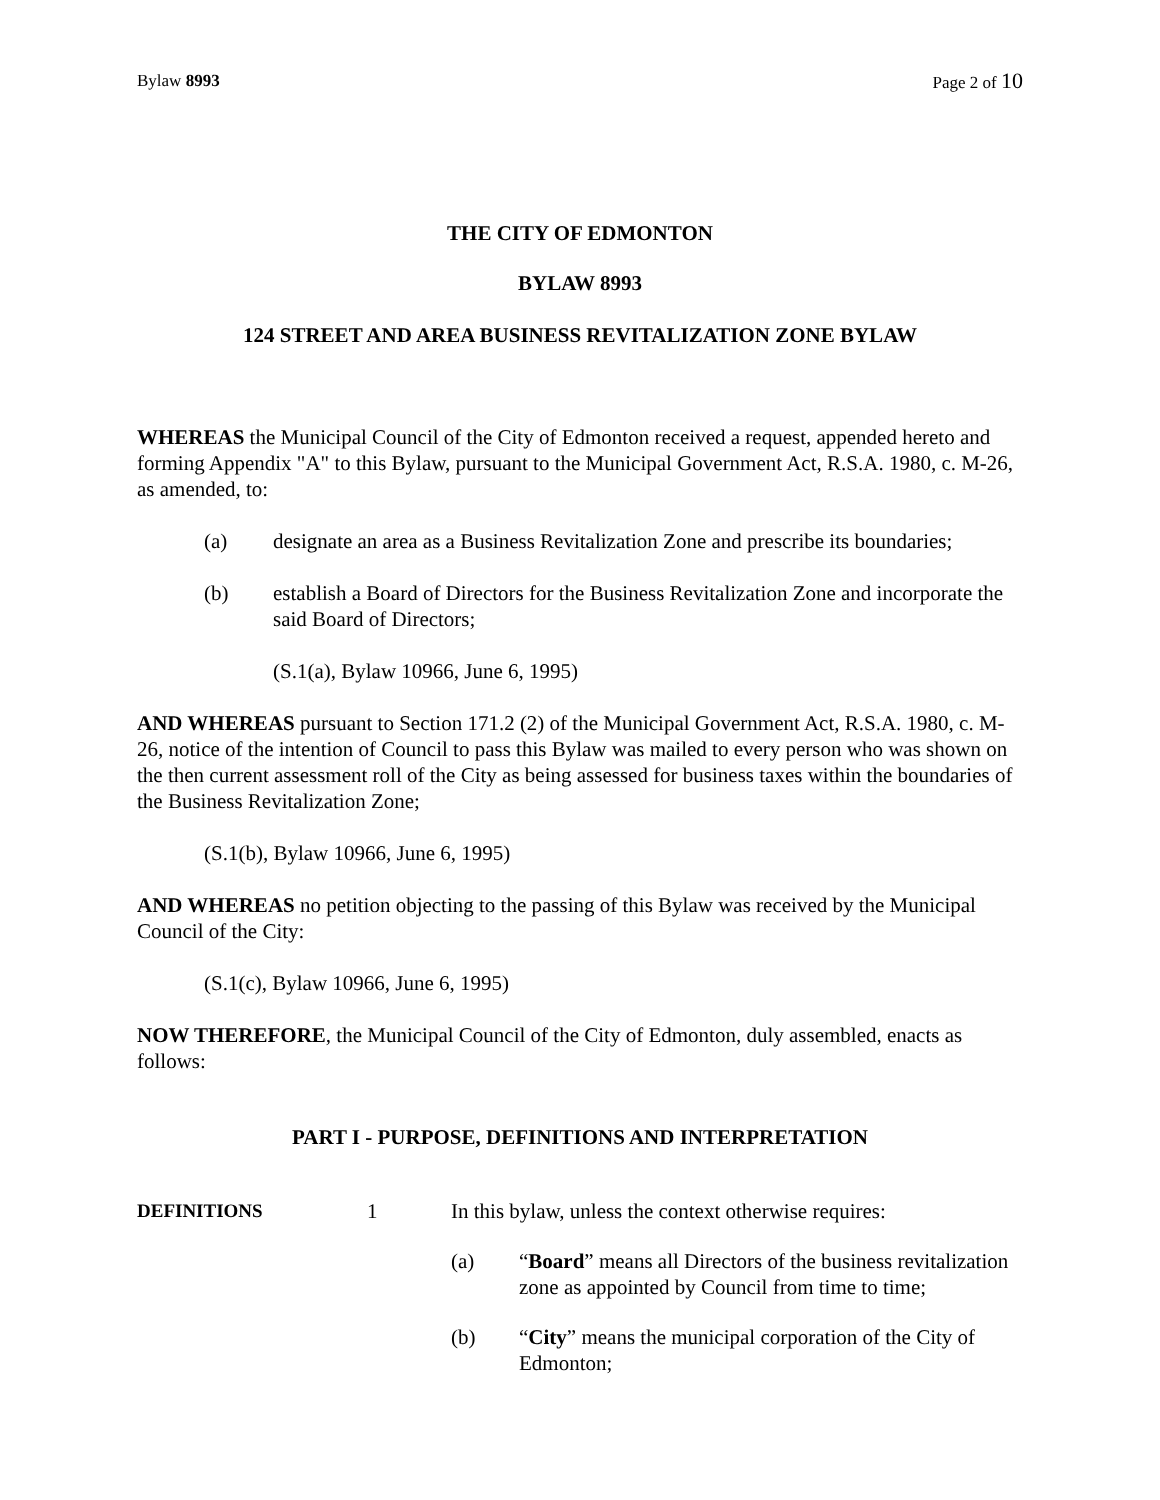Bylaw 8993 Page 2 of 10
THE CITY OF EDMONTON
BYLAW 8993
124 STREET AND AREA BUSINESS REVITALIZATION ZONE BYLAW
WHEREAS the Municipal Council of the City of Edmonton received a request, appended hereto and forming Appendix "A" to this Bylaw, pursuant to the Municipal Government Act, R.S.A. 1980, c. M-26, as amended, to:
(a) designate an area as a Business Revitalization Zone and prescribe its boundaries;
(b) establish a Board of Directors for the Business Revitalization Zone and incorporate the said Board of Directors;
(S.1(a), Bylaw 10966, June 6, 1995)
AND WHEREAS pursuant to Section 171.2 (2) of the Municipal Government Act, R.S.A. 1980, c. M-26, notice of the intention of Council to pass this Bylaw was mailed to every person who was shown on the then current assessment roll of the City as being assessed for business taxes within the boundaries of the Business Revitalization Zone;
(S.1(b), Bylaw 10966, June 6, 1995)
AND WHEREAS no petition objecting to the passing of this Bylaw was received by the Municipal Council of the City:
(S.1(c), Bylaw 10966, June 6, 1995)
NOW THEREFORE, the Municipal Council of the City of Edmonton, duly assembled, enacts as follows:
PART I - PURPOSE, DEFINITIONS AND INTERPRETATION
DEFINITIONS 1 In this bylaw, unless the context otherwise requires:
(a) “Board” means all Directors of the business revitalization zone as appointed by Council from time to time;
(b) “City” means the municipal corporation of the City of Edmonton;